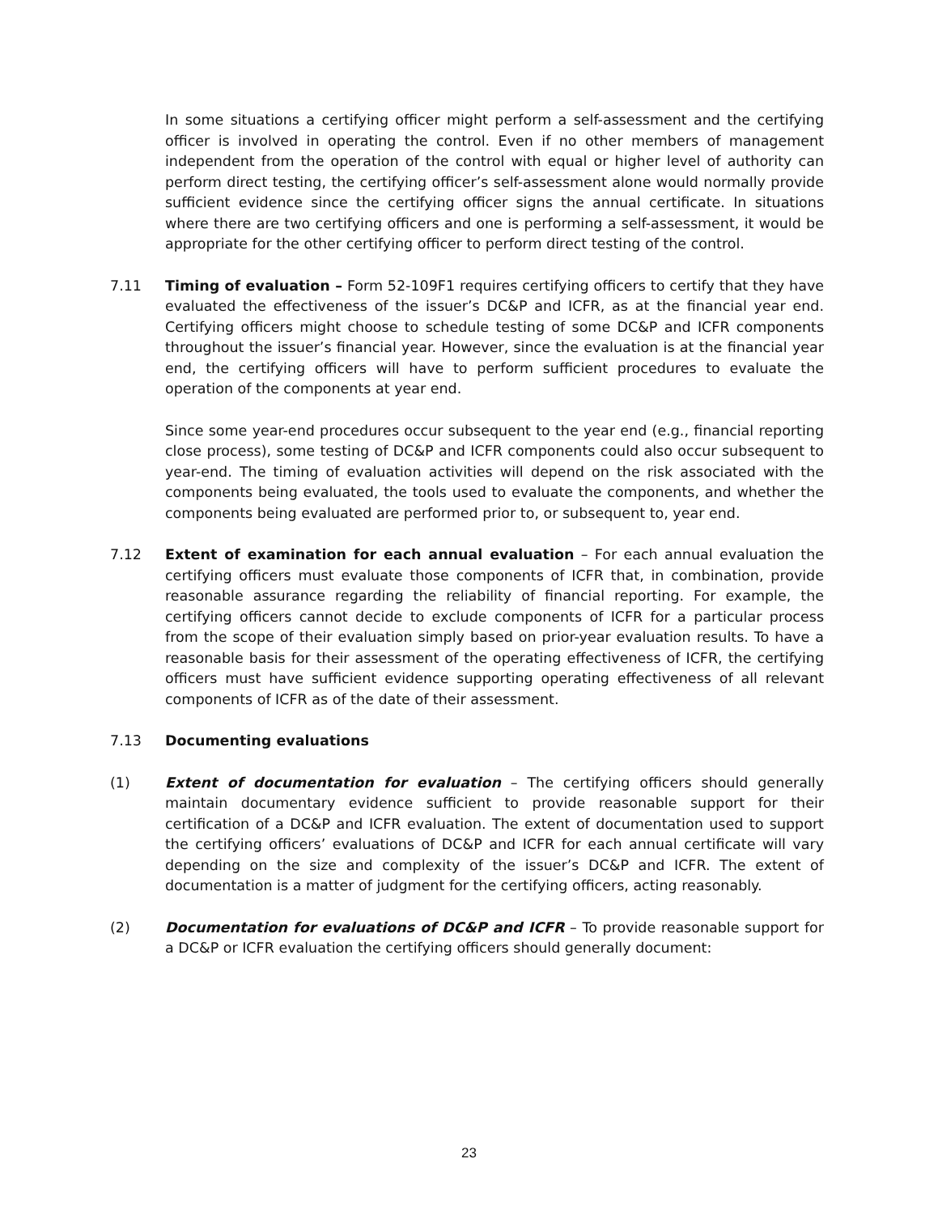In some situations a certifying officer might perform a self-assessment and the certifying officer is involved in operating the control. Even if no other members of management independent from the operation of the control with equal or higher level of authority can perform direct testing, the certifying officer’s self-assessment alone would normally provide sufficient evidence since the certifying officer signs the annual certificate. In situations where there are two certifying officers and one is performing a self-assessment, it would be appropriate for the other certifying officer to perform direct testing of the control.
7.11 Timing of evaluation – Form 52-109F1 requires certifying officers to certify that they have evaluated the effectiveness of the issuer’s DC&P and ICFR, as at the financial year end. Certifying officers might choose to schedule testing of some DC&P and ICFR components throughout the issuer’s financial year. However, since the evaluation is at the financial year end, the certifying officers will have to perform sufficient procedures to evaluate the operation of the components at year end.
Since some year-end procedures occur subsequent to the year end (e.g., financial reporting close process), some testing of DC&P and ICFR components could also occur subsequent to year-end. The timing of evaluation activities will depend on the risk associated with the components being evaluated, the tools used to evaluate the components, and whether the components being evaluated are performed prior to, or subsequent to, year end.
7.12 Extent of examination for each annual evaluation – For each annual evaluation the certifying officers must evaluate those components of ICFR that, in combination, provide reasonable assurance regarding the reliability of financial reporting. For example, the certifying officers cannot decide to exclude components of ICFR for a particular process from the scope of their evaluation simply based on prior-year evaluation results. To have a reasonable basis for their assessment of the operating effectiveness of ICFR, the certifying officers must have sufficient evidence supporting operating effectiveness of all relevant components of ICFR as of the date of their assessment.
7.13 Documenting evaluations
(1) Extent of documentation for evaluation – The certifying officers should generally maintain documentary evidence sufficient to provide reasonable support for their certification of a DC&P and ICFR evaluation. The extent of documentation used to support the certifying officers’ evaluations of DC&P and ICFR for each annual certificate will vary depending on the size and complexity of the issuer’s DC&P and ICFR. The extent of documentation is a matter of judgment for the certifying officers, acting reasonably.
(2) Documentation for evaluations of DC&P and ICFR – To provide reasonable support for a DC&P or ICFR evaluation the certifying officers should generally document:
23